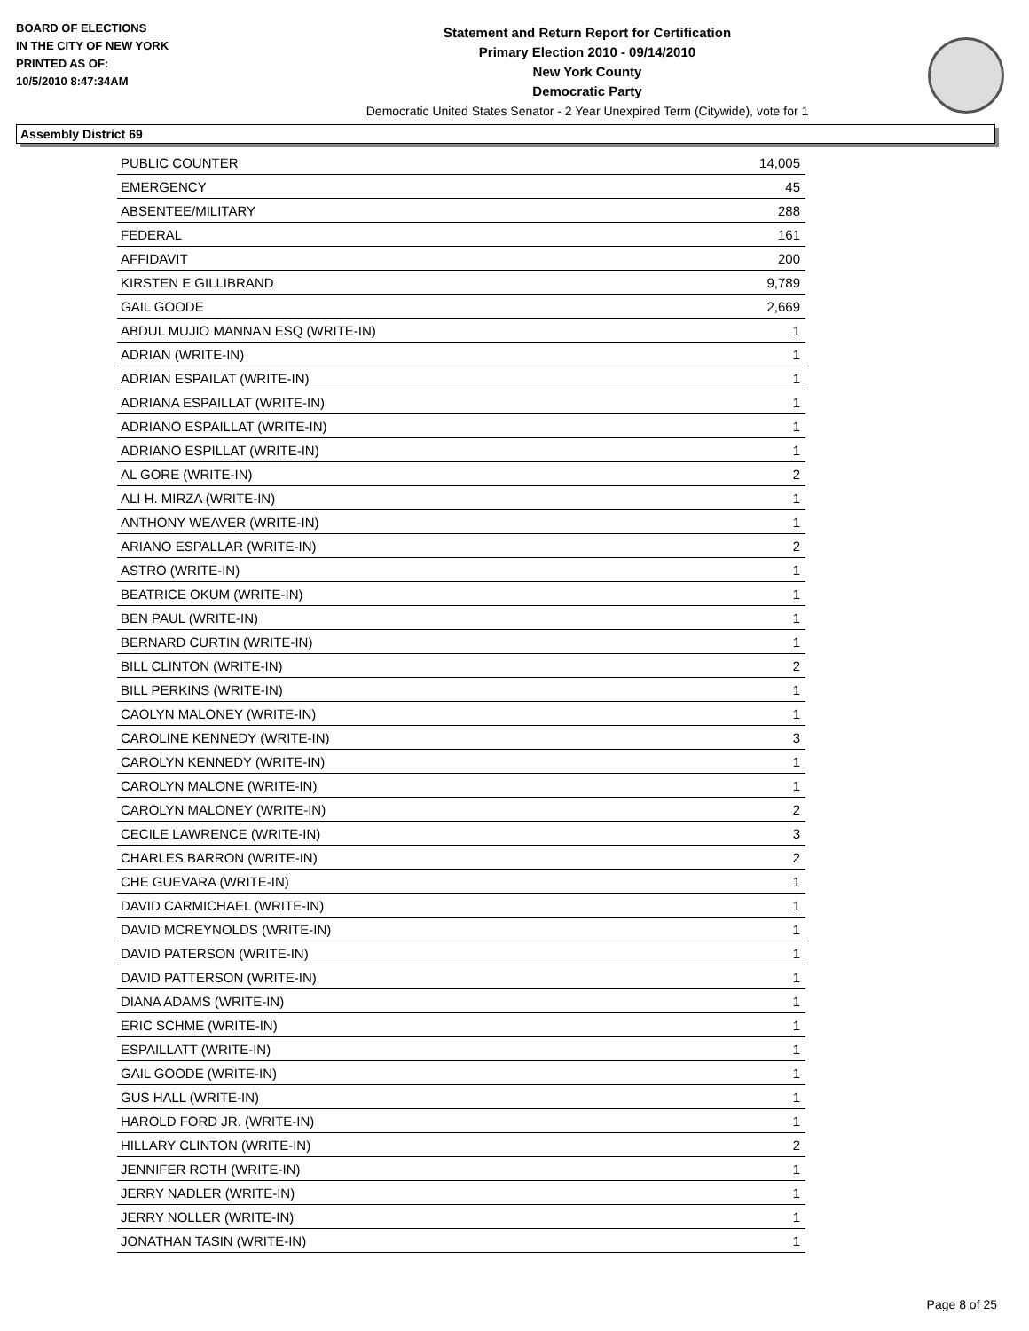BOARD OF ELECTIONS
IN THE CITY OF NEW YORK
PRINTED AS OF:
10/5/2010 8:47:34AM
Statement and Return Report for Certification
Primary Election 2010 - 09/14/2010
New York County
Democratic Party
Democratic United States Senator - 2 Year Unexpired Term (Citywide), vote for 1
Assembly District 69
| PUBLIC COUNTER | 14,005 |
| EMERGENCY | 45 |
| ABSENTEE/MILITARY | 288 |
| FEDERAL | 161 |
| AFFIDAVIT | 200 |
| KIRSTEN E GILLIBRAND | 9,789 |
| GAIL GOODE | 2,669 |
| ABDUL MUJIO MANNAN ESQ (WRITE-IN) | 1 |
| ADRIAN (WRITE-IN) | 1 |
| ADRIAN ESPAILAT (WRITE-IN) | 1 |
| ADRIANA ESPAILLAT (WRITE-IN) | 1 |
| ADRIANO ESPAILLAT (WRITE-IN) | 1 |
| ADRIANO ESPILLAT (WRITE-IN) | 1 |
| AL GORE (WRITE-IN) | 2 |
| ALI H. MIRZA (WRITE-IN) | 1 |
| ANTHONY WEAVER (WRITE-IN) | 1 |
| ARIANO ESPALLAR (WRITE-IN) | 2 |
| ASTRO (WRITE-IN) | 1 |
| BEATRICE OKUM (WRITE-IN) | 1 |
| BEN PAUL (WRITE-IN) | 1 |
| BERNARD CURTIN (WRITE-IN) | 1 |
| BILL CLINTON (WRITE-IN) | 2 |
| BILL PERKINS (WRITE-IN) | 1 |
| CAOLYN MALONEY (WRITE-IN) | 1 |
| CAROLINE KENNEDY (WRITE-IN) | 3 |
| CAROLYN KENNEDY (WRITE-IN) | 1 |
| CAROLYN MALONE (WRITE-IN) | 1 |
| CAROLYN MALONEY (WRITE-IN) | 2 |
| CECILE LAWRENCE (WRITE-IN) | 3 |
| CHARLES BARRON (WRITE-IN) | 2 |
| CHE GUEVARA (WRITE-IN) | 1 |
| DAVID CARMICHAEL (WRITE-IN) | 1 |
| DAVID MCREYNOLDS (WRITE-IN) | 1 |
| DAVID PATERSON (WRITE-IN) | 1 |
| DAVID PATTERSON (WRITE-IN) | 1 |
| DIANA ADAMS (WRITE-IN) | 1 |
| ERIC SCHME (WRITE-IN) | 1 |
| ESPAILLATT (WRITE-IN) | 1 |
| GAIL GOODE (WRITE-IN) | 1 |
| GUS HALL (WRITE-IN) | 1 |
| HAROLD FORD JR. (WRITE-IN) | 1 |
| HILLARY CLINTON (WRITE-IN) | 2 |
| JENNIFER ROTH (WRITE-IN) | 1 |
| JERRY NADLER (WRITE-IN) | 1 |
| JERRY NOLLER (WRITE-IN) | 1 |
| JONATHAN TASIN (WRITE-IN) | 1 |
Page 8 of 25